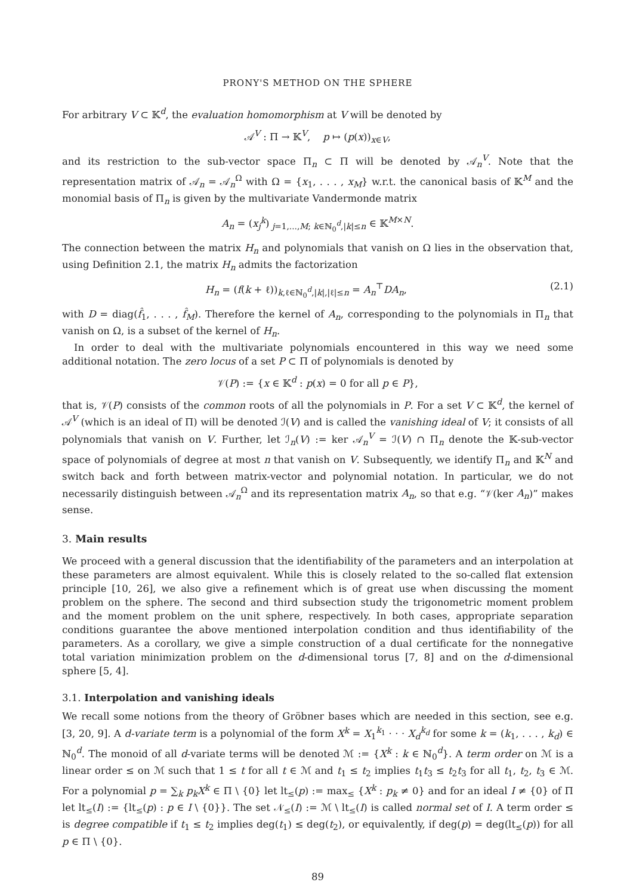PRONY'S METHOD ON THE SPHERE
For arbitrary V ⊂ 𝕂<sup>d</sup>, the evaluation homomorphism at V will be denoted by
𝒜<sup>V</sup> : Π → 𝕂<sup>V</sup>, p ↦ (p(x))<sub>x∈V</sub>,
and its restriction to the sub-vector space Π<sub>n</sub> ⊂ Π will be denoted by 𝒜<sub>n</sub><sup>V</sup>. Note that the representation matrix of 𝒜<sub>n</sub> = 𝒜<sub>n</sub><sup>Ω</sup> with Ω = {x<sub>1</sub>, . . . , x<sub>M</sub>} w.r.t. the canonical basis of 𝕂<sup>M</sup> and the monomial basis of Π<sub>n</sub> is given by the multivariate Vandermonde matrix
A<sub>n</sub> = (x<sub>j</sub><sup>k</sup>)<sub>j=1,...,M; k∈ℕ<sub>0</sub><sup>d</sup>,|k|≤n</sub> ∈ 𝕂<sup>M×N</sup>.
The connection between the matrix H<sub>n</sub> and polynomials that vanish on Ω lies in the observation that, using Definition 2.1, the matrix H<sub>n</sub> admits the factorization
H<sub>n</sub> = (f(k + ℓ))<sub>k,ℓ∈ℕ<sub>0</sub><sup>d</sup>,|k|,|ℓ|≤n</sub> = A<sub>n</sub><sup>⊤</sup>DA<sub>n</sub>, (2.1)
with D = diag(f̂<sub>1</sub>, . . . , f̂<sub>M</sub>). Therefore the kernel of A<sub>n</sub>, corresponding to the polynomials in Π<sub>n</sub> that vanish on Ω, is a subset of the kernel of H<sub>n</sub>.
In order to deal with the multivariate polynomials encountered in this way we need some additional notation. The zero locus of a set P ⊂ Π of polynomials is denoted by
𝒱(P) := {x ∈ 𝕂<sup>d</sup> : p(x) = 0 for all p ∈ P},
that is, 𝒱(P) consists of the common roots of all the polynomials in P. For a set V ⊂ 𝕂<sup>d</sup>, the kernel of 𝒜<sup>V</sup> (which is an ideal of Π) will be denoted ℐ(V) and is called the vanishing ideal of V; it consists of all polynomials that vanish on V. Further, let ℐ<sub>n</sub>(V) := ker 𝒜<sub>n</sub><sup>V</sup> = ℐ(V) ∩ Π<sub>n</sub> denote the 𝕂-sub-vector space of polynomials of degree at most n that vanish on V. Subsequently, we identify Π<sub>n</sub> and 𝕂<sup>N</sup> and switch back and forth between matrix-vector and polynomial notation. In particular, we do not necessarily distinguish between 𝒜<sub>n</sub><sup>Ω</sup> and its representation matrix A<sub>n</sub>, so that e.g. “𝒱(ker A<sub>n</sub>)” makes sense.
3. Main results
We proceed with a general discussion that the identifiability of the parameters and an interpolation at these parameters are almost equivalent. While this is closely related to the so-called flat extension principle [10, 26], we also give a refinement which is of great use when discussing the moment problem on the sphere. The second and third subsection study the trigonometric moment problem and the moment problem on the unit sphere, respectively. In both cases, appropriate separation conditions guarantee the above mentioned interpolation condition and thus identifiability of the parameters. As a corollary, we give a simple construction of a dual certificate for the nonnegative total variation minimization problem on the d-dimensional torus [7, 8] and on the d-dimensional sphere [5, 4].
3.1. Interpolation and vanishing ideals
We recall some notions from the theory of Gröbner bases which are needed in this section, see e.g. [3, 20, 9]. A d-variate term is a polynomial of the form X<sup>k</sup> = X<sub>1</sub><sup>k<sub>1</sub></sup> · · · X<sub>d</sub><sup>k<sub>d</sub></sup> for some k = (k<sub>1</sub>, . . . , k<sub>d</sub>) ∈ ℕ<sub>0</sub><sup>d</sup>. The monoid of all d-variate terms will be denoted ℳ := {X<sup>k</sup> : k ∈ ℕ<sub>0</sub><sup>d</sup>}. A term order on ℳ is a linear order ≤ on ℳ such that 1 ≤ t for all t ∈ ℳ and t<sub>1</sub> ≤ t<sub>2</sub> implies t<sub>1</sub>t<sub>3</sub> ≤ t<sub>2</sub>t<sub>3</sub> for all t<sub>1</sub>, t<sub>2</sub>, t<sub>3</sub> ∈ ℳ. For a polynomial p = ∑<sub>k</sub> p<sub>k</sub>X<sup>k</sup> ∈ Π \ {0} let lt<sub>≤</sub>(p) := max<sub>≤</sub> {X<sup>k</sup> : p<sub>k</sub> ≠ 0} and for an ideal I ≠ {0} of Π let lt<sub>≤</sub>(I) := {lt<sub>≤</sub>(p) : p ∈ I \ {0}}. The set 𝒩<sub>≤</sub>(I) := ℳ \ lt<sub>≤</sub>(I) is called normal set of I. A term order ≤ is degree compatible if t<sub>1</sub> ≤ t<sub>2</sub> implies deg(t<sub>1</sub>) ≤ deg(t<sub>2</sub>), or equivalently, if deg(p) = deg(lt<sub>≤</sub>(p)) for all p ∈ Π \ {0}.
89